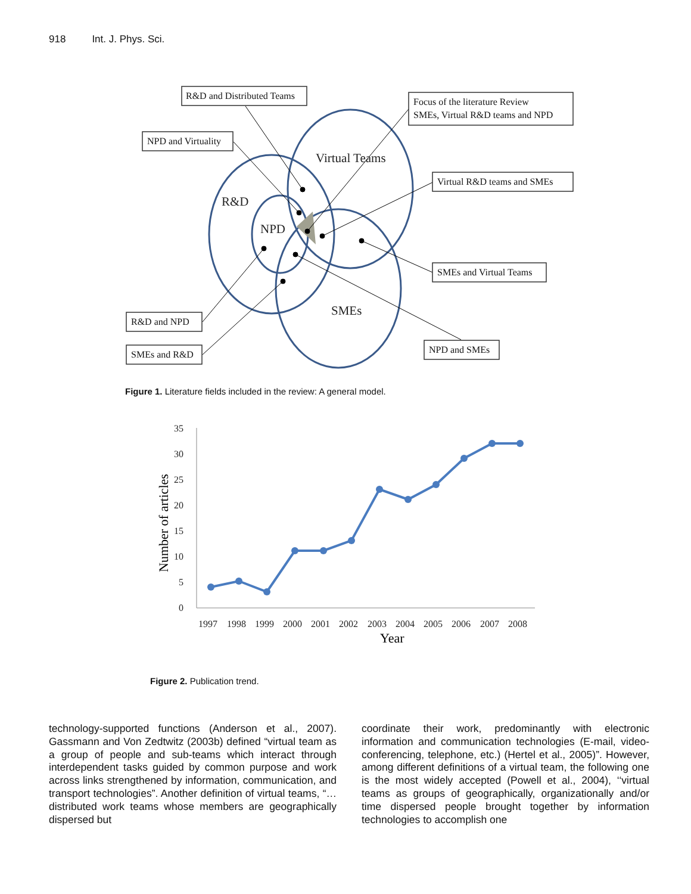918 Int. J. Phys. Sci.
R&D and Distributed Teams
Focus of the literature Review
SMEs, Virtual R&D teams and NPD
NPD and Virtuality
Virtual R&D teams and SMEs
SMEs and Virtual Teams
R&D and NPD
SMEs and R&D
NPD and SMEs
Virtual Teams
R&D
NPD
SMEs
Figure 1. Literature fields included in the review: A general model.
35
30
25
20
15
10
5
0
1997
1998
1999
2000
2001
2002
2003
2004
2005
2006
2007
2008
Year
Number of articles
Figure 2. Publication trend.
technology-supported functions (Anderson et al., 2007). Gassmann and Von Zedtwitz (2003b) defined “virtual team as a group of people and sub-teams which interact through interdependent tasks guided by common purpose and work across links strengthened by information, communication, and transport technologies”. Another definition of virtual teams, “… distributed work teams whose members are geographically dispersed but
coordinate their work, predominantly with electronic information and communication technologies (E-mail, video-conferencing, telephone, etc.) (Hertel et al., 2005)”. However, among different definitions of a virtual team, the following one is the most widely accepted (Powell et al., 2004), ‘‘virtual teams as groups of geographically, organizationally and/or time dispersed people brought together by information technologies to accomplish one